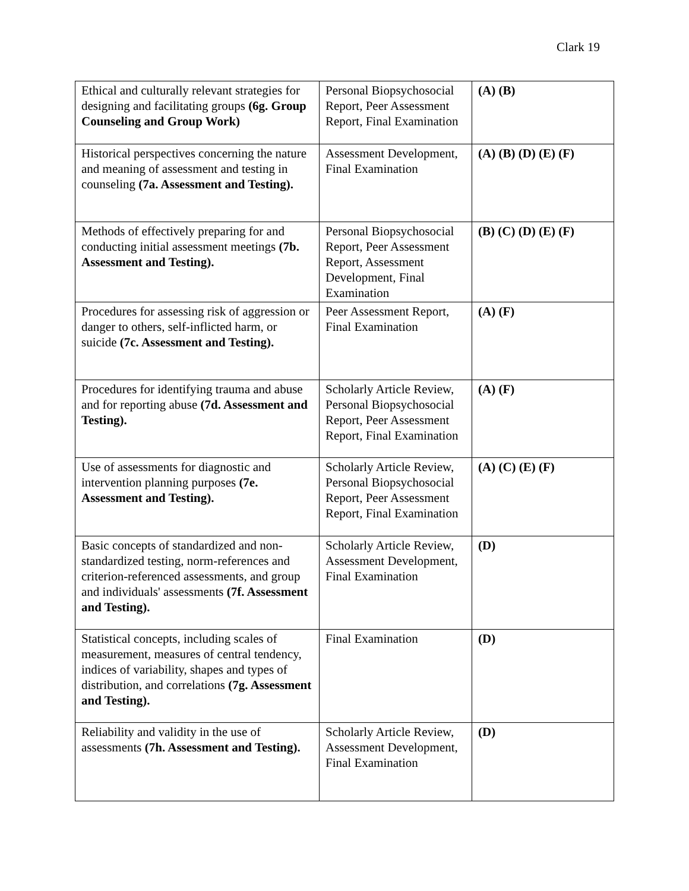Clark 19
| Ethical and culturally relevant strategies for designing and facilitating groups (6g. Group Counseling and Group Work) | Personal Biopsychosocial Report, Peer Assessment Report, Final Examination | (A) (B) |
| Historical perspectives concerning the nature and meaning of assessment and testing in counseling (7a. Assessment and Testing). | Assessment Development, Final Examination | (A) (B) (D) (E) (F) |
| Methods of effectively preparing for and conducting initial assessment meetings (7b. Assessment and Testing). | Personal Biopsychosocial Report, Peer Assessment Report, Assessment Development, Final Examination | (B) (C) (D) (E) (F) |
| Procedures for assessing risk of aggression or danger to others, self-inflicted harm, or suicide (7c. Assessment and Testing). | Peer Assessment Report, Final Examination | (A) (F) |
| Procedures for identifying trauma and abuse and for reporting abuse (7d. Assessment and Testing). | Scholarly Article Review, Personal Biopsychosocial Report, Peer Assessment Report, Final Examination | (A) (F) |
| Use of assessments for diagnostic and intervention planning purposes (7e. Assessment and Testing). | Scholarly Article Review, Personal Biopsychosocial Report, Peer Assessment Report, Final Examination | (A) (C) (E) (F) |
| Basic concepts of standardized and non-standardized testing, norm-references and criterion-referenced assessments, and group and individuals' assessments (7f. Assessment and Testing). | Scholarly Article Review, Assessment Development, Final Examination | (D) |
| Statistical concepts, including scales of measurement, measures of central tendency, indices of variability, shapes and types of distribution, and correlations (7g. Assessment and Testing). | Final Examination | (D) |
| Reliability and validity in the use of assessments (7h. Assessment and Testing). | Scholarly Article Review, Assessment Development, Final Examination | (D) |